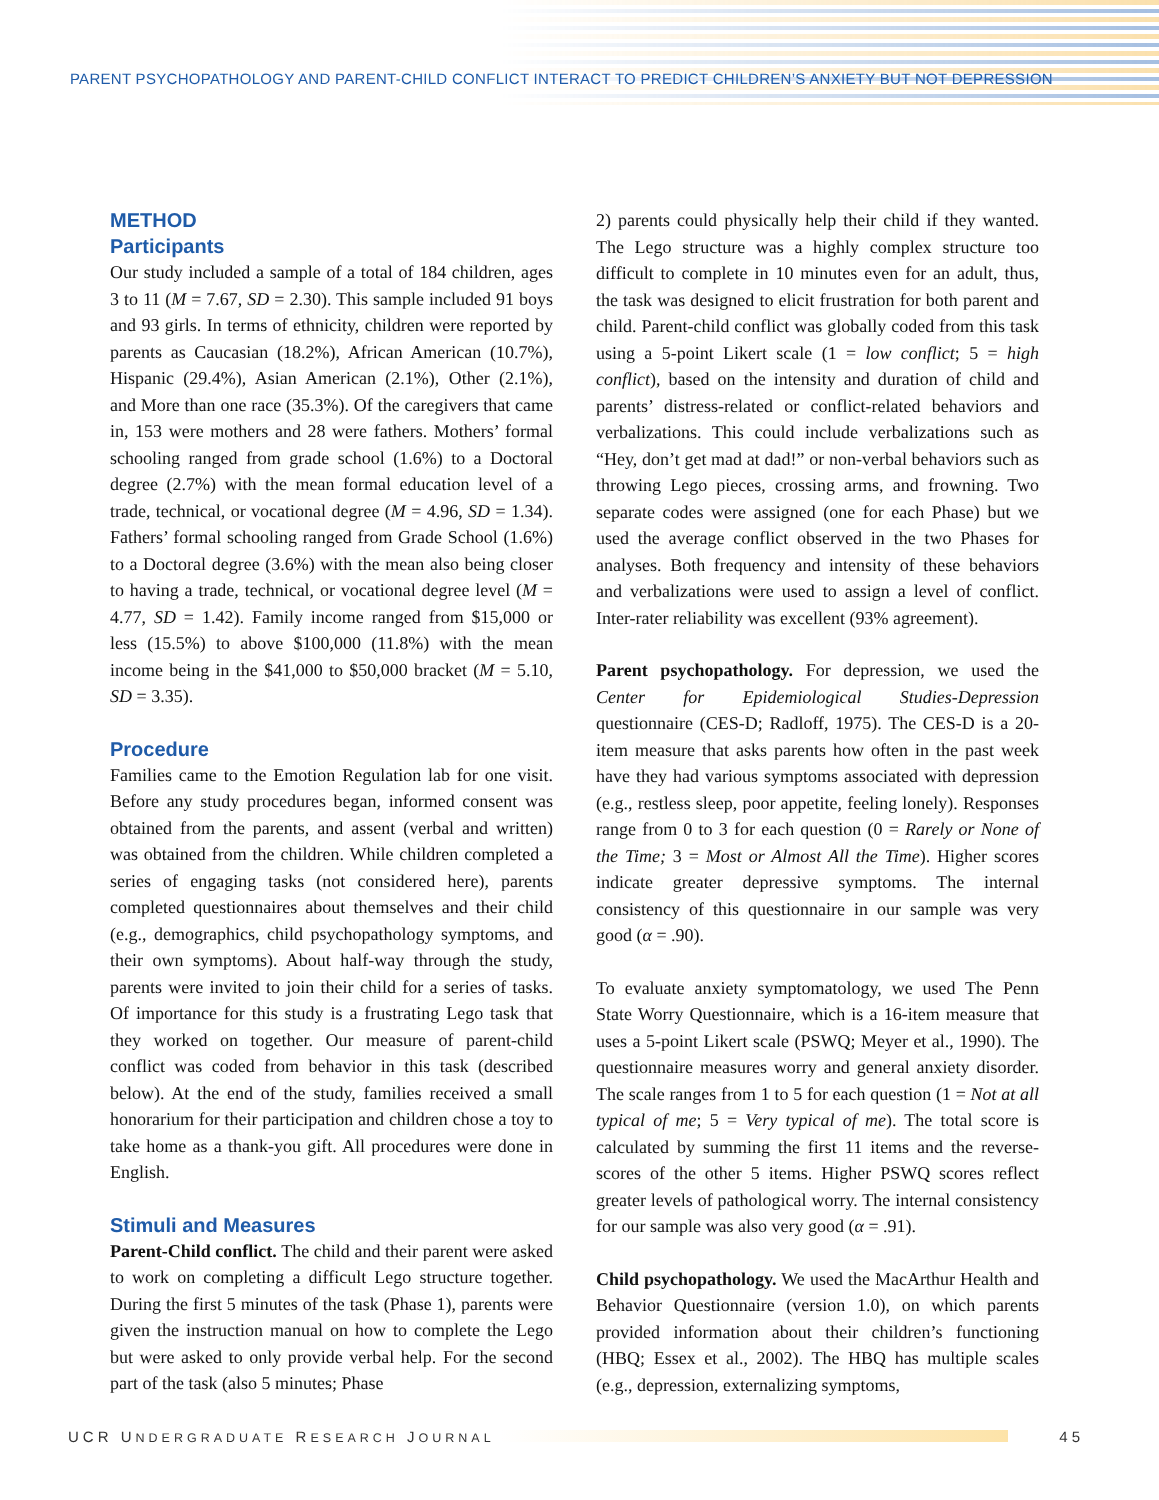PARENT PSYCHOPATHOLOGY AND PARENT-CHILD CONFLICT INTERACT TO PREDICT CHILDREN’S ANXIETY BUT NOT DEPRESSION
METHOD
Participants
Our study included a sample of a total of 184 children, ages 3 to 11 (M = 7.67, SD = 2.30). This sample included 91 boys and 93 girls. In terms of ethnicity, children were reported by parents as Caucasian (18.2%), African American (10.7%), Hispanic (29.4%), Asian American (2.1%), Other (2.1%), and More than one race (35.3%). Of the caregivers that came in, 153 were mothers and 28 were fathers. Mothers’ formal schooling ranged from grade school (1.6%) to a Doctoral degree (2.7%) with the mean formal education level of a trade, technical, or vocational degree (M = 4.96, SD = 1.34). Fathers’ formal schooling ranged from Grade School (1.6%) to a Doctoral degree (3.6%) with the mean also being closer to having a trade, technical, or vocational degree level (M = 4.77, SD = 1.42). Family income ranged from $15,000 or less (15.5%) to above $100,000 (11.8%) with the mean income being in the $41,000 to $50,000 bracket (M = 5.10, SD = 3.35).
Procedure
Families came to the Emotion Regulation lab for one visit. Before any study procedures began, informed consent was obtained from the parents, and assent (verbal and written) was obtained from the children. While children completed a series of engaging tasks (not considered here), parents completed questionnaires about themselves and their child (e.g., demographics, child psychopathology symptoms, and their own symptoms). About half-way through the study, parents were invited to join their child for a series of tasks. Of importance for this study is a frustrating Lego task that they worked on together. Our measure of parent-child conflict was coded from behavior in this task (described below). At the end of the study, families received a small honorarium for their participation and children chose a toy to take home as a thank-you gift. All procedures were done in English.
Stimuli and Measures
Parent-Child conflict. The child and their parent were asked to work on completing a difficult Lego structure together. During the first 5 minutes of the task (Phase 1), parents were given the instruction manual on how to complete the Lego but were asked to only provide verbal help. For the second part of the task (also 5 minutes; Phase
2) parents could physically help their child if they wanted. The Lego structure was a highly complex structure too difficult to complete in 10 minutes even for an adult, thus, the task was designed to elicit frustration for both parent and child. Parent-child conflict was globally coded from this task using a 5-point Likert scale (1 = low conflict; 5 = high conflict), based on the intensity and duration of child and parents’ distress-related or conflict-related behaviors and verbalizations. This could include verbalizations such as “Hey, don’t get mad at dad!” or non-verbal behaviors such as throwing Lego pieces, crossing arms, and frowning. Two separate codes were assigned (one for each Phase) but we used the average conflict observed in the two Phases for analyses. Both frequency and intensity of these behaviors and verbalizations were used to assign a level of conflict. Inter-rater reliability was excellent (93% agreement).
Parent psychopathology. For depression, we used the Center for Epidemiological Studies-Depression questionnaire (CES-D; Radloff, 1975). The CES-D is a 20-item measure that asks parents how often in the past week have they had various symptoms associated with depression (e.g., restless sleep, poor appetite, feeling lonely). Responses range from 0 to 3 for each question (0 = Rarely or None of the Time; 3 = Most or Almost All the Time). Higher scores indicate greater depressive symptoms. The internal consistency of this questionnaire in our sample was very good (α = .90).
To evaluate anxiety symptomatology, we used The Penn State Worry Questionnaire, which is a 16-item measure that uses a 5-point Likert scale (PSWQ; Meyer et al., 1990). The questionnaire measures worry and general anxiety disorder. The scale ranges from 1 to 5 for each question (1 = Not at all typical of me; 5 = Very typical of me). The total score is calculated by summing the first 11 items and the reverse-scores of the other 5 items. Higher PSWQ scores reflect greater levels of pathological worry. The internal consistency for our sample was also very good (α = .91).
Child psychopathology. We used the MacArthur Health and Behavior Questionnaire (version 1.0), on which parents provided information about their children’s functioning (HBQ; Essex et al., 2002). The HBQ has multiple scales (e.g., depression, externalizing symptoms,
UCR UNDERGRADUATE RESEARCH JOURNAL 45